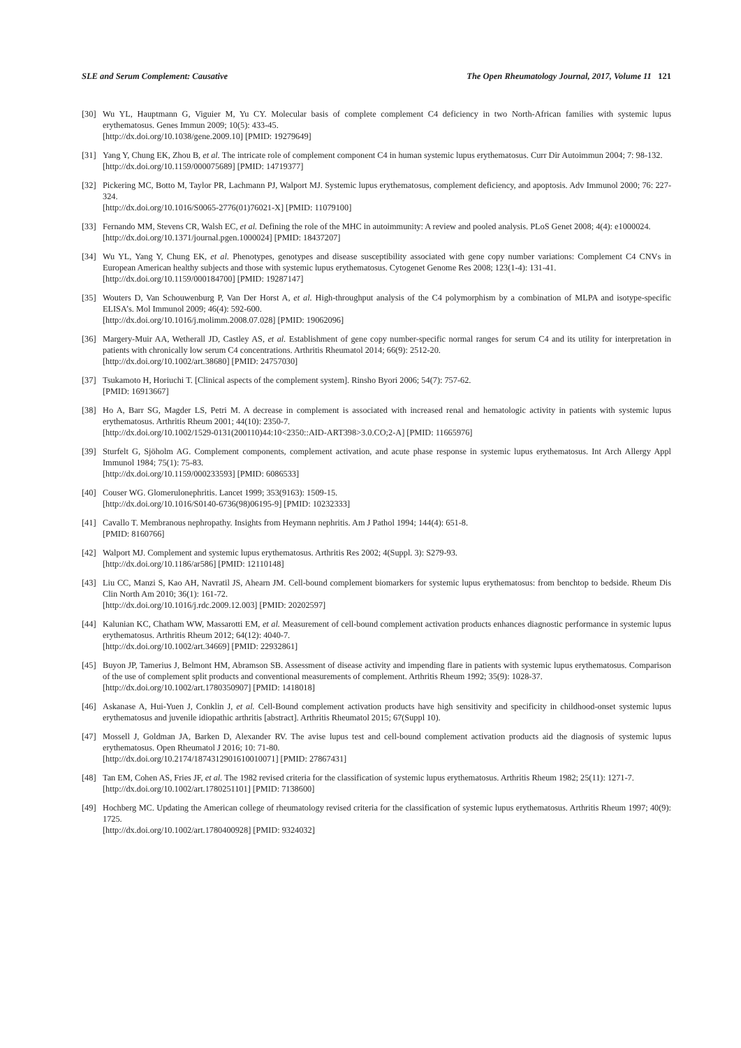SLE and Serum Complement: Causative The Open Rheumatology Journal, 2017, Volume 11 121
[30] Wu YL, Hauptmann G, Viguier M, Yu CY. Molecular basis of complete complement C4 deficiency in two North-African families with systemic lupus erythematosus. Genes Immun 2009; 10(5): 433-45.
[http://dx.doi.org/10.1038/gene.2009.10] [PMID: 19279649]
[31] Yang Y, Chung EK, Zhou B, et al. The intricate role of complement component C4 in human systemic lupus erythematosus. Curr Dir Autoimmun 2004; 7: 98-132.
[http://dx.doi.org/10.1159/000075689] [PMID: 14719377]
[32] Pickering MC, Botto M, Taylor PR, Lachmann PJ, Walport MJ. Systemic lupus erythematosus, complement deficiency, and apoptosis. Adv Immunol 2000; 76: 227-324.
[http://dx.doi.org/10.1016/S0065-2776(01)76021-X] [PMID: 11079100]
[33] Fernando MM, Stevens CR, Walsh EC, et al. Defining the role of the MHC in autoimmunity: A review and pooled analysis. PLoS Genet 2008; 4(4): e1000024.
[http://dx.doi.org/10.1371/journal.pgen.1000024] [PMID: 18437207]
[34] Wu YL, Yang Y, Chung EK, et al. Phenotypes, genotypes and disease susceptibility associated with gene copy number variations: Complement C4 CNVs in European American healthy subjects and those with systemic lupus erythematosus. Cytogenet Genome Res 2008; 123(1-4): 131-41.
[http://dx.doi.org/10.1159/000184700] [PMID: 19287147]
[35] Wouters D, Van Schouwenburg P, Van Der Horst A, et al. High-throughput analysis of the C4 polymorphism by a combination of MLPA and isotype-specific ELISA’s. Mol Immunol 2009; 46(4): 592-600.
[http://dx.doi.org/10.1016/j.molimm.2008.07.028] [PMID: 19062096]
[36] Margery-Muir AA, Wetherall JD, Castley AS, et al. Establishment of gene copy number-specific normal ranges for serum C4 and its utility for interpretation in patients with chronically low serum C4 concentrations. Arthritis Rheumatol 2014; 66(9): 2512-20.
[http://dx.doi.org/10.1002/art.38680] [PMID: 24757030]
[37] Tsukamoto H, Horiuchi T. [Clinical aspects of the complement system]. Rinsho Byori 2006; 54(7): 757-62.
[PMID: 16913667]
[38] Ho A, Barr SG, Magder LS, Petri M. A decrease in complement is associated with increased renal and hematologic activity in patients with systemic lupus erythematosus. Arthritis Rheum 2001; 44(10): 2350-7.
[http://dx.doi.org/10.1002/1529-0131(200110)44:10<2350::AID-ART398>3.0.CO;2-A] [PMID: 11665976]
[39] Sturfelt G, Sjöholm AG. Complement components, complement activation, and acute phase response in systemic lupus erythematosus. Int Arch Allergy Appl Immunol 1984; 75(1): 75-83.
[http://dx.doi.org/10.1159/000233593] [PMID: 6086533]
[40] Couser WG. Glomerulonephritis. Lancet 1999; 353(9163): 1509-15.
[http://dx.doi.org/10.1016/S0140-6736(98)06195-9] [PMID: 10232333]
[41] Cavallo T. Membranous nephropathy. Insights from Heymann nephritis. Am J Pathol 1994; 144(4): 651-8.
[PMID: 8160766]
[42] Walport MJ. Complement and systemic lupus erythematosus. Arthritis Res 2002; 4(Suppl. 3): S279-93.
[http://dx.doi.org/10.1186/ar586] [PMID: 12110148]
[43] Liu CC, Manzi S, Kao AH, Navratil JS, Ahearn JM. Cell-bound complement biomarkers for systemic lupus erythematosus: from benchtop to bedside. Rheum Dis Clin North Am 2010; 36(1): 161-72.
[http://dx.doi.org/10.1016/j.rdc.2009.12.003] [PMID: 20202597]
[44] Kalunian KC, Chatham WW, Massarotti EM, et al. Measurement of cell-bound complement activation products enhances diagnostic performance in systemic lupus erythematosus. Arthritis Rheum 2012; 64(12): 4040-7.
[http://dx.doi.org/10.1002/art.34669] [PMID: 22932861]
[45] Buyon JP, Tamerius J, Belmont HM, Abramson SB. Assessment of disease activity and impending flare in patients with systemic lupus erythematosus. Comparison of the use of complement split products and conventional measurements of complement. Arthritis Rheum 1992; 35(9): 1028-37.
[http://dx.doi.org/10.1002/art.1780350907] [PMID: 1418018]
[46] Askanase A, Hui-Yuen J, Conklin J, et al. Cell-Bound complement activation products have high sensitivity and specificity in childhood-onset systemic lupus erythematosus and juvenile idiopathic arthritis [abstract]. Arthritis Rheumatol 2015; 67(Suppl 10).
[47] Mossell J, Goldman JA, Barken D, Alexander RV. The avise lupus test and cell-bound complement activation products aid the diagnosis of systemic lupus erythematosus. Open Rheumatol J 2016; 10: 71-80.
[http://dx.doi.org/10.2174/1874312901610010071] [PMID: 27867431]
[48] Tan EM, Cohen AS, Fries JF, et al. The 1982 revised criteria for the classification of systemic lupus erythematosus. Arthritis Rheum 1982; 25(11): 1271-7.
[http://dx.doi.org/10.1002/art.1780251101] [PMID: 7138600]
[49] Hochberg MC. Updating the American college of rheumatology revised criteria for the classification of systemic lupus erythematosus. Arthritis Rheum 1997; 40(9): 1725.
[http://dx.doi.org/10.1002/art.1780400928] [PMID: 9324032]